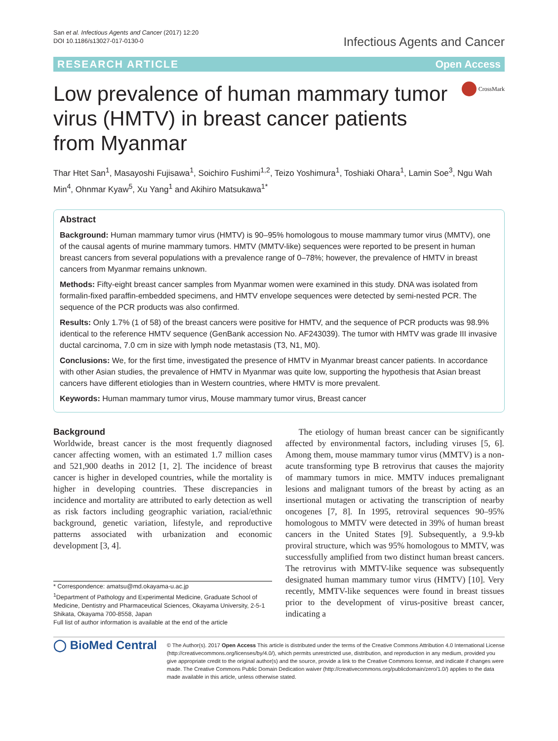San et al. Infectious Agents and Cancer (2017) 12:20
DOI 10.1186/s13027-017-0130-0
Infectious Agents and Cancer
RESEARCH ARTICLE Open Access
Low prevalence of human mammary tumor virus (HMTV) in breast cancer patients from Myanmar
CrossMark
Thar Htet San<sup>1</sup>, Masayoshi Fujisawa<sup>1</sup>, Soichiro Fushimi<sup>1,2</sup>, Teizo Yoshimura<sup>1</sup>, Toshiaki Ohara<sup>1</sup>, Lamin Soe<sup>3</sup>, Ngu Wah Min<sup>4</sup>, Ohnmar Kyaw<sup>5</sup>, Xu Yang<sup>1</sup> and Akihiro Matsukawa<sup>1*</sup>
Abstract
Background: Human mammary tumor virus (HMTV) is 90–95% homologous to mouse mammary tumor virus (MMTV), one of the causal agents of murine mammary tumors. HMTV (MMTV-like) sequences were reported to be present in human breast cancers from several populations with a prevalence range of 0–78%; however, the prevalence of HMTV in breast cancers from Myanmar remains unknown.
Methods: Fifty-eight breast cancer samples from Myanmar women were examined in this study. DNA was isolated from formalin-fixed paraffin-embedded specimens, and HMTV envelope sequences were detected by semi-nested PCR. The sequence of the PCR products was also confirmed.
Results: Only 1.7% (1 of 58) of the breast cancers were positive for HMTV, and the sequence of PCR products was 98.9% identical to the reference HMTV sequence (GenBank accession No. AF243039). The tumor with HMTV was grade III invasive ductal carcinoma, 7.0 cm in size with lymph node metastasis (T3, N1, M0).
Conclusions: We, for the first time, investigated the presence of HMTV in Myanmar breast cancer patients. In accordance with other Asian studies, the prevalence of HMTV in Myanmar was quite low, supporting the hypothesis that Asian breast cancers have different etiologies than in Western countries, where HMTV is more prevalent.
Keywords: Human mammary tumor virus, Mouse mammary tumor virus, Breast cancer
Background
Worldwide, breast cancer is the most frequently diagnosed cancer affecting women, with an estimated 1.7 million cases and 521,900 deaths in 2012 [1, 2]. The incidence of breast cancer is higher in developed countries, while the mortality is higher in developing countries. These discrepancies in incidence and mortality are attributed to early detection as well as risk factors including geographic variation, racial/ethnic background, genetic variation, lifestyle, and reproductive patterns associated with urbanization and economic development [3, 4].
* Correspondence: amatsu@md.okayama-u.ac.jp
<sup>1</sup> Department of Pathology and Experimental Medicine, Graduate School of Medicine, Dentistry and Pharmaceutical Sciences, Okayama University, 2-5-1 Shikata, Okayama 700-8558, Japan
Full list of author information is available at the end of the article
The etiology of human breast cancer can be significantly affected by environmental factors, including viruses [5, 6]. Among them, mouse mammary tumor virus (MMTV) is a non-acute transforming type B retrovirus that causes the majority of mammary tumors in mice. MMTV induces premalignant lesions and malignant tumors of the breast by acting as an insertional mutagen or activating the transcription of nearby oncogenes [7, 8]. In 1995, retroviral sequences 90–95% homologous to MMTV were detected in 39% of human breast cancers in the United States [9]. Subsequently, a 9.9-kb proviral structure, which was 95% homologous to MMTV, was successfully amplified from two distinct human breast cancers. The retrovirus with MMTV-like sequence was subsequently designated human mammary tumor virus (HMTV) [10]. Very recently, MMTV-like sequences were found in breast tissues prior to the development of virus-positive breast cancer, indicating a
◯ BioMed Central
© The Author(s). 2017 Open Access This article is distributed under the terms of the Creative Commons Attribution 4.0 International License (http://creativecommons.org/licenses/by/4.0/), which permits unrestricted use, distribution, and reproduction in any medium, provided you give appropriate credit to the original author(s) and the source, provide a link to the Creative Commons license, and indicate if changes were made. The Creative Commons Public Domain Dedication waiver (http://creativecommons.org/publicdomain/zero/1.0/) applies to the data made available in this article, unless otherwise stated.